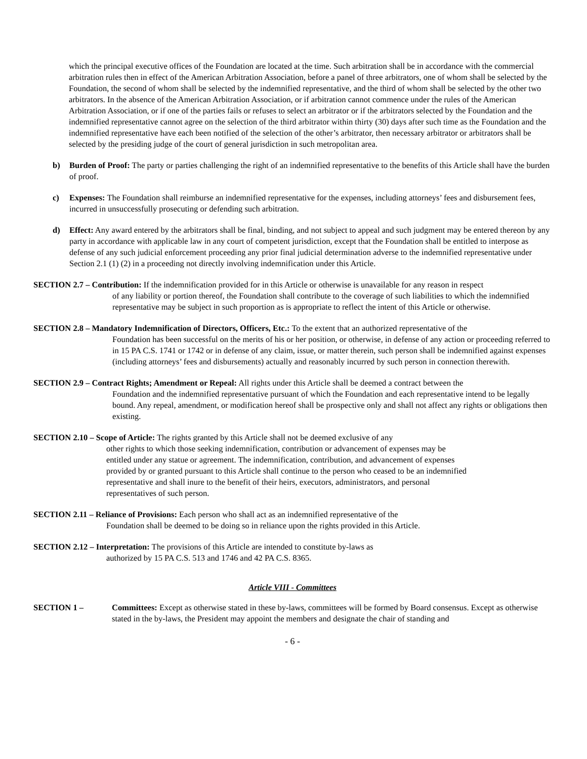which the principal executive offices of the Foundation are located at the time. Such arbitration shall be in accordance with the commercial arbitration rules then in effect of the American Arbitration Association, before a panel of three arbitrators, one of whom shall be selected by the Foundation, the second of whom shall be selected by the indemnified representative, and the third of whom shall be selected by the other two arbitrators. In the absence of the American Arbitration Association, or if arbitration cannot commence under the rules of the American Arbitration Association, or if one of the parties fails or refuses to select an arbitrator or if the arbitrators selected by the Foundation and the indemnified representative cannot agree on the selection of the third arbitrator within thirty (30) days after such time as the Foundation and the indemnified representative have each been notified of the selection of the other’s arbitrator, then necessary arbitrator or arbitrators shall be selected by the presiding judge of the court of general jurisdiction in such metropolitan area.
b) Burden of Proof: The party or parties challenging the right of an indemnified representative to the benefits of this Article shall have the burden of proof.
c) Expenses: The Foundation shall reimburse an indemnified representative for the expenses, including attorneys’ fees and disbursement fees, incurred in unsuccessfully prosecuting or defending such arbitration.
d) Effect: Any award entered by the arbitrators shall be final, binding, and not subject to appeal and such judgment may be entered thereon by any party in accordance with applicable law in any court of competent jurisdiction, except that the Foundation shall be entitled to interpose as defense of any such judicial enforcement proceeding any prior final judicial determination adverse to the indemnified representative under Section 2.1 (1) (2) in a proceeding not directly involving indemnification under this Article.
SECTION 2.7 – Contribution: If the indemnification provided for in this Article or otherwise is unavailable for any reason in respect
of any liability or portion thereof, the Foundation shall contribute to the coverage of such liabilities to which the indemnified representative may be subject in such proportion as is appropriate to reflect the intent of this Article or otherwise.
SECTION 2.8 – Mandatory Indemnification of Directors, Officers, Etc.: To the extent that an authorized representative of the
Foundation has been successful on the merits of his or her position, or otherwise, in defense of any action or proceeding referred to in 15 PA C.S. 1741 or 1742 or in defense of any claim, issue, or matter therein, such person shall be indemnified against expenses (including attorneys’ fees and disbursements) actually and reasonably incurred by such person in connection therewith.
SECTION 2.9 – Contract Rights; Amendment or Repeal: All rights under this Article shall be deemed a contract between the
Foundation and the indemnified representative pursuant of which the Foundation and each representative intend to be legally bound. Any repeal, amendment, or modification hereof shall be prospective only and shall not affect any rights or obligations then existing.
SECTION 2.10 – Scope of Article: The rights granted by this Article shall not be deemed exclusive of any
other rights to which those seeking indemnification, contribution or advancement of expenses may be entitled under any statue or agreement. The indemnification, contribution, and advancement of expenses provided by or granted pursuant to this Article shall continue to the person who ceased to be an indemnified representative and shall inure to the benefit of their heirs, executors, administrators, and personal representatives of such person.
SECTION 2.11 – Reliance of Provisions: Each person who shall act as an indemnified representative of the
Foundation shall be deemed to be doing so in reliance upon the rights provided in this Article.
SECTION 2.12 – Interpretation: The provisions of this Article are intended to constitute by-laws as
authorized by 15 PA C.S. 513 and 1746 and 42 PA C.S. 8365.
Article VIII - Committees
SECTION 1 – Committees: Except as otherwise stated in these by-laws, committees will be formed by Board consensus. Except as otherwise stated in the by-laws, the President may appoint the members and designate the chair of standing and
- 6 -